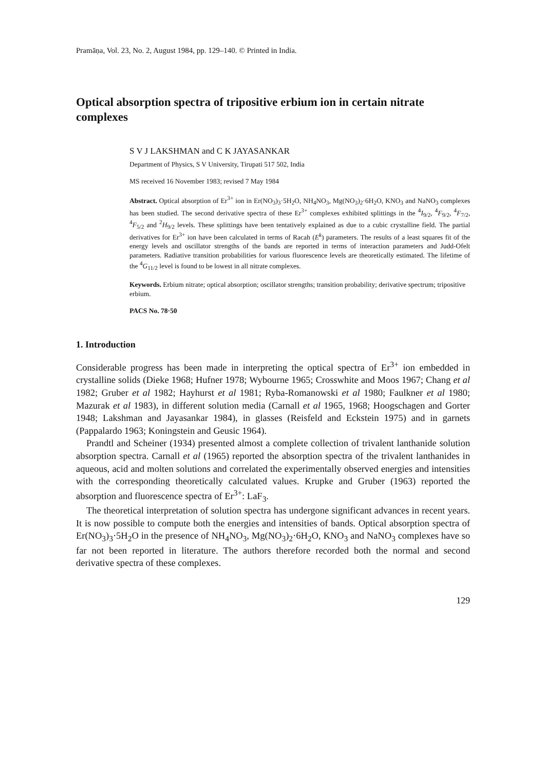Pramāṇa, Vol. 23, No. 2, August 1984, pp. 129–140. © Printed in India.
Optical absorption spectra of tripositive erbium ion in certain nitrate complexes
S V J LAKSHMAN and C K JAYASANKAR
Department of Physics, S V University, Tirupati 517 502, India
MS received 16 November 1983; revised 7 May 1984
Abstract. Optical absorption of Er<sup>3+</sup> ion in Er(NO<sub>3</sub>)<sub>3</sub>·5H<sub>2</sub>O, NH<sub>4</sub>NO<sub>3</sub>, Mg(NO<sub>3</sub>)<sub>2</sub>·6H<sub>2</sub>O, KNO<sub>3</sub> and NaNO<sub>3</sub> complexes has been studied. The second derivative spectra of these Er<sup>3+</sup> complexes exhibited splittings in the <sup>4</sup>I<sub>9/2</sub>, <sup>4</sup>F<sub>9/2</sub>, <sup>4</sup>F<sub>7/2</sub>, <sup>4</sup>F<sub>5/2</sub> and <sup>2</sup>H<sub>9/2</sub> levels. These splittings have been tentatively explained as due to a cubic crystalline field. The partial derivatives for Er<sup>3+</sup> ion have been calculated in terms of Racah (E<sup>k</sup>) parameters. The results of a least squares fit of the energy levels and oscillator strengths of the bands are reported in terms of interaction parameters and Judd-Ofelt parameters. Radiative transition probabilities for various fluorescence levels are theoretically estimated. The lifetime of the <sup>4</sup>G<sub>11/2</sub> level is found to be lowest in all nitrate complexes.
Keywords. Erbium nitrate; optical absorption; oscillator strengths; transition probability; derivative spectrum; tripositive erbium.
PACS No. 78·50
1. Introduction
Considerable progress has been made in interpreting the optical spectra of Er<sup>3+</sup> ion embedded in crystalline solids (Dieke 1968; Hufner 1978; Wybourne 1965; Crosswhite and Moos 1967; Chang et al 1982; Gruber et al 1982; Hayhurst et al 1981; Ryba-Romanowski et al 1980; Faulkner et al 1980; Mazurak et al 1983), in different solution media (Carnall et al 1965, 1968; Hoogschagen and Gorter 1948; Lakshman and Jayasankar 1984), in glasses (Reisfeld and Eckstein 1975) and in garnets (Pappalardo 1963; Koningstein and Geusic 1964).
Prandtl and Scheiner (1934) presented almost a complete collection of trivalent lanthanide solution absorption spectra. Carnall et al (1965) reported the absorption spectra of the trivalent lanthanides in aqueous, acid and molten solutions and correlated the experimentally observed energies and intensities with the corresponding theoretically calculated values. Krupke and Gruber (1963) reported the absorption and fluorescence spectra of Er<sup>3+</sup>: LaF<sub>3</sub>.
The theoretical interpretation of solution spectra has undergone significant advances in recent years. It is now possible to compute both the energies and intensities of bands. Optical absorption spectra of Er(NO<sub>3</sub>)<sub>3</sub>·5H<sub>2</sub>O in the presence of NH<sub>4</sub>NO<sub>3</sub>, Mg(NO<sub>3</sub>)<sub>2</sub>·6H<sub>2</sub>O, KNO<sub>3</sub> and NaNO<sub>3</sub> complexes have so far not been reported in literature. The authors therefore recorded both the normal and second derivative spectra of these complexes.
129